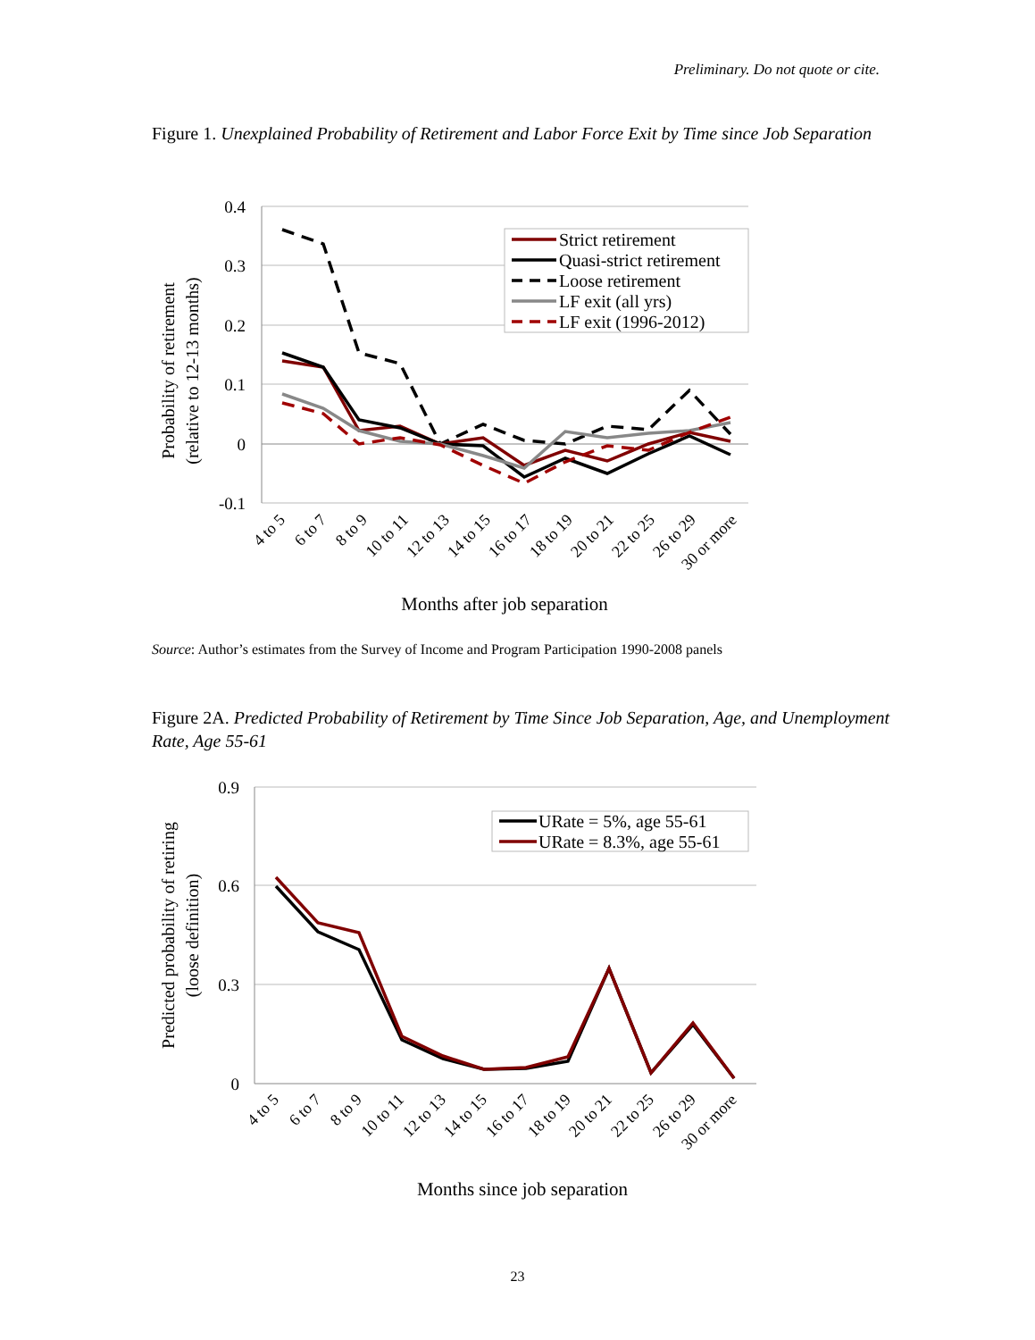Preliminary. Do not quote or cite.
Figure 1. Unexplained Probability of Retirement and Labor Force Exit by Time since Job Separation
0.4
0.3
0.2
0.1
0
-0.1
Strict retirement
Quasi-strict retirement
Loose retirement
LF exit (all yrs)
LF exit (1996-2012)
4 to 5
6 to 7
8 to 9
10 to 11
12 to 13
14 to 15
16 to 17
18 to 19
20 to 21
22 to 25
26 to 29
30 or more
Months after job separation
Probability of retirement
(relative to 12-13 months)
Source: Author’s estimates from the Survey of Income and Program Participation 1990-2008 panels
Figure 2A. Predicted Probability of Retirement by Time Since Job Separation, Age, and Unemployment Rate, Age 55-61
0.9
0.6
0.3
0
URate = 5%, age 55-61
URate = 8.3%, age 55-61
4 to 5
6 to 7
8 to 9
10 to 11
12 to 13
14 to 15
16 to 17
18 to 19
20 to 21
22 to 25
26 to 29
30 or more
Months since job separation
Predicted probability of retiring
(loose definition)
23